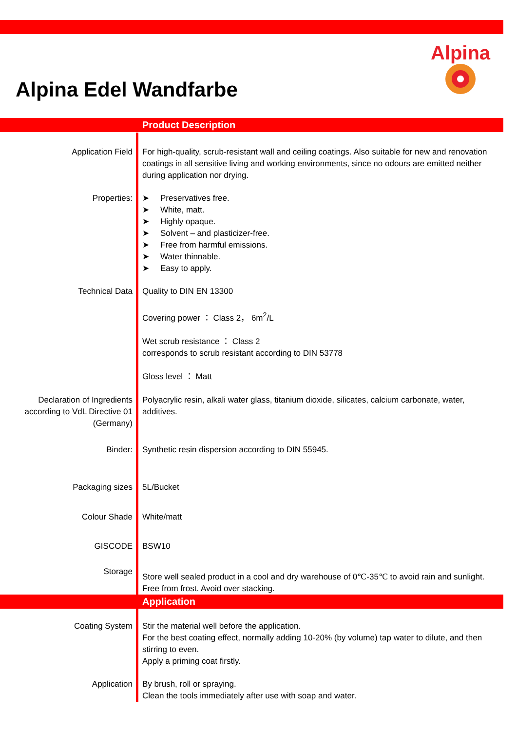Alpina
Alpina Edel Wandfarbe
Product Description
Application Field For high-quality, scrub-resistant wall and ceiling coatings. Also suitable for new and renovation coatings in all sensitive living and working environments, since no odours are emitted neither during application nor drying.
Properties: ➤ Preservatives free.
➤ White, matt.
➤ Highly opaque.
➤ Solvent – and plasticizer-free.
➤ Free from harmful emissions.
➤ Water thinnable.
➤ Easy to apply.
Technical Data Quality to DIN EN 13300
Covering power ： Class 2， 6m<sup>2</sup>/L
Wet scrub resistance ： Class 2
corresponds to scrub resistant according to DIN 53778
Gloss level ： Matt
Declaration of Ingredients according to VdL Directive 01 (Germany)
Polyacrylic resin, alkali water glass, titanium dioxide, silicates, calcium carbonate, water, additives.
Binder: Synthetic resin dispersion according to DIN 55945.
Packaging sizes 5L/Bucket
Colour Shade White/matt
GISCODE BSW10
Storage
Store well sealed product in a cool and dry warehouse of 0℃-35℃ to avoid rain and sunlight. Free from frost. Avoid over stacking.
Application
Coating System Stir the material well before the application.
For the best coating effect, normally adding 10-20% (by volume) tap water to dilute, and then stirring to even.
Apply a priming coat firstly.
Application By brush, roll or spraying.
Clean the tools immediately after use with soap and water.